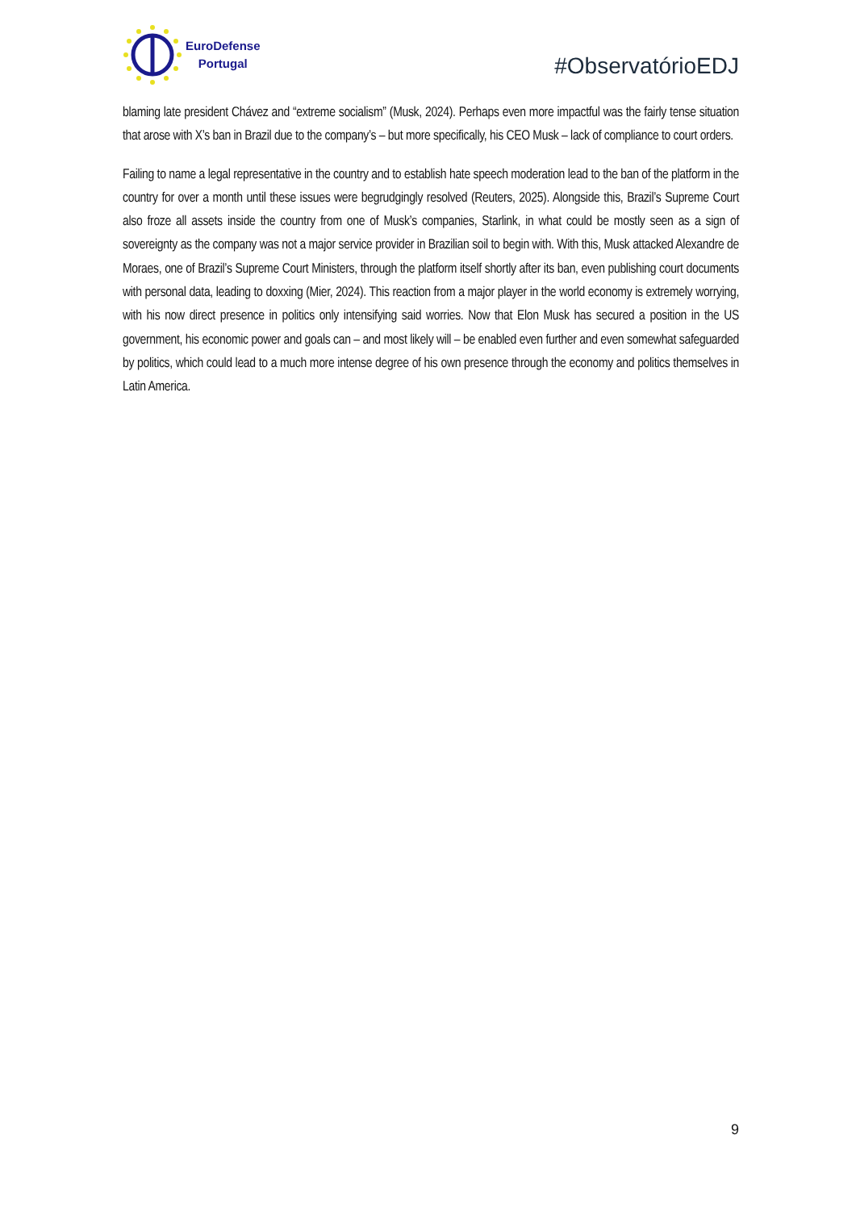EuroDefense
Portugal
#ObservatórioEDJ
blaming late president Chávez and “extreme socialism” (Musk, 2024). Perhaps even more impactful was the fairly tense situation that arose with X’s ban in Brazil due to the company’s – but more specifically, his CEO Musk – lack of compliance to court orders.
Failing to name a legal representative in the country and to establish hate speech moderation lead to the ban of the platform in the country for over a month until these issues were begrudgingly resolved (Reuters, 2025). Alongside this, Brazil’s Supreme Court also froze all assets inside the country from one of Musk’s companies, Starlink, in what could be mostly seen as a sign of sovereignty as the company was not a major service provider in Brazilian soil to begin with. With this, Musk attacked Alexandre de Moraes, one of Brazil’s Supreme Court Ministers, through the platform itself shortly after its ban, even publishing court documents with personal data, leading to doxxing (Mier, 2024). This reaction from a major player in the world economy is extremely worrying, with his now direct presence in politics only intensifying said worries. Now that Elon Musk has secured a position in the US government, his economic power and goals can – and most likely will – be enabled even further and even somewhat safeguarded by politics, which could lead to a much more intense degree of his own presence through the economy and politics themselves in Latin America.
9